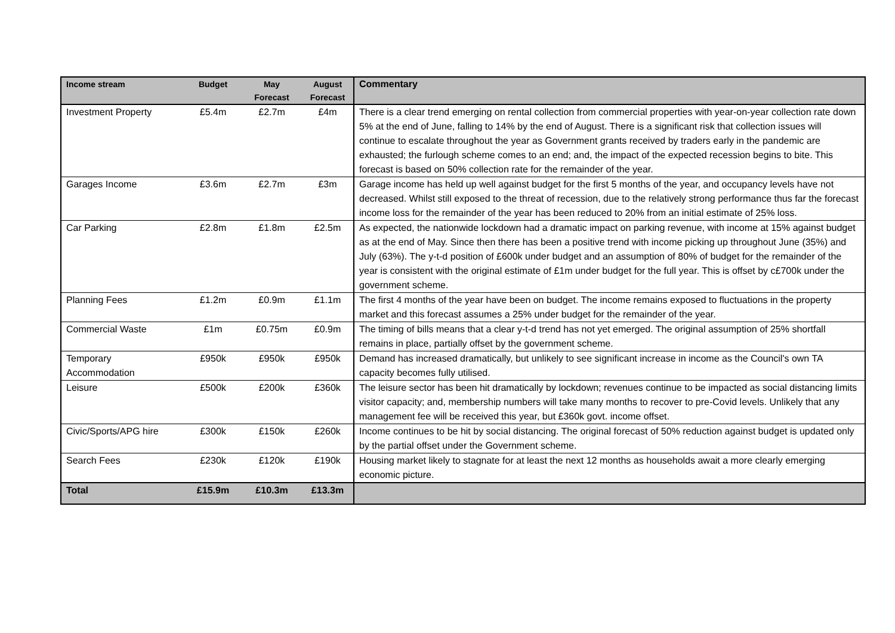| Income stream | Budget | May Forecast | August Forecast | Commentary |
| --- | --- | --- | --- | --- |
| Investment Property | £5.4m | £2.7m | £4m | There is a clear trend emerging on rental collection from commercial properties with year-on-year collection rate down 5% at the end of June, falling to 14% by the end of August. There is a significant risk that collection issues will continue to escalate throughout the year as Government grants received by traders early in the pandemic are exhausted; the furlough scheme comes to an end; and, the impact of the expected recession begins to bite. This forecast is based on 50% collection rate for the remainder of the year. |
| Garages Income | £3.6m | £2.7m | £3m | Garage income has held up well against budget for the first 5 months of the year, and occupancy levels have not decreased. Whilst still exposed to the threat of recession, due to the relatively strong performance thus far the forecast income loss for the remainder of the year has been reduced to 20% from an initial estimate of 25% loss. |
| Car Parking | £2.8m | £1.8m | £2.5m | As expected, the nationwide lockdown had a dramatic impact on parking revenue, with income at 15% against budget as at the end of May. Since then there has been a positive trend with income picking up throughout June (35%) and July (63%). The y-t-d position of £600k under budget and an assumption of 80% of budget for the remainder of the year is consistent with the original estimate of £1m under budget for the full year. This is offset by c£700k under the government scheme. |
| Planning Fees | £1.2m | £0.9m | £1.1m | The first 4 months of the year have been on budget. The income remains exposed to fluctuations in the property market and this forecast assumes a 25% under budget for the remainder of the year. |
| Commercial Waste | £1m | £0.75m | £0.9m | The timing of bills means that a clear y-t-d trend has not yet emerged. The original assumption of 25% shortfall remains in place, partially offset by the government scheme. |
| Temporary Accommodation | £950k | £950k | £950k | Demand has increased dramatically, but unlikely to see significant increase in income as the Council's own TA capacity becomes fully utilised. |
| Leisure | £500k | £200k | £360k | The leisure sector has been hit dramatically by lockdown; revenues continue to be impacted as social distancing limits visitor capacity; and, membership numbers will take many months to recover to pre-Covid levels. Unlikely that any management fee will be received this year, but £360k govt. income offset. |
| Civic/Sports/APG hire | £300k | £150k | £260k | Income continues to be hit by social distancing. The original forecast of 50% reduction against budget is updated only by the partial offset under the Government scheme. |
| Search Fees | £230k | £120k | £190k | Housing market likely to stagnate for at least the next 12 months as households await a more clearly emerging economic picture. |
| Total | £15.9m | £10.3m | £13.3m | |